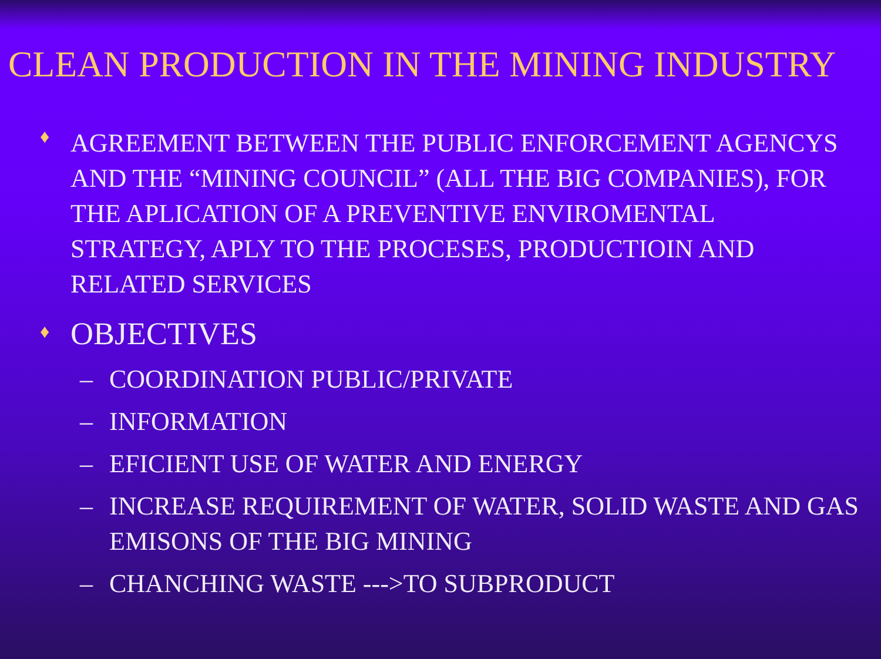CLEAN PRODUCTION IN THE MINING INDUSTRY
♦
AGREEMENT BETWEEN THE PUBLIC ENFORCEMENT AGENCYS AND THE “MINING COUNCIL” (ALL THE BIG COMPANIES), FOR THE APLICATION OF A PREVENTIVE ENVIROMENTAL STRATEGY, APLY TO THE PROCESES, PRODUCTIOIN AND RELATED SERVICES
♦
OBJECTIVES
– COORDINATION PUBLIC/PRIVATE
– INFORMATION
– EFICIENT USE OF WATER AND ENERGY
– INCREASE REQUIREMENT OF WATER, SOLID WASTE AND GAS EMISONS OF THE BIG MINING
– CHANCHING WASTE --->TO SUBPRODUCT